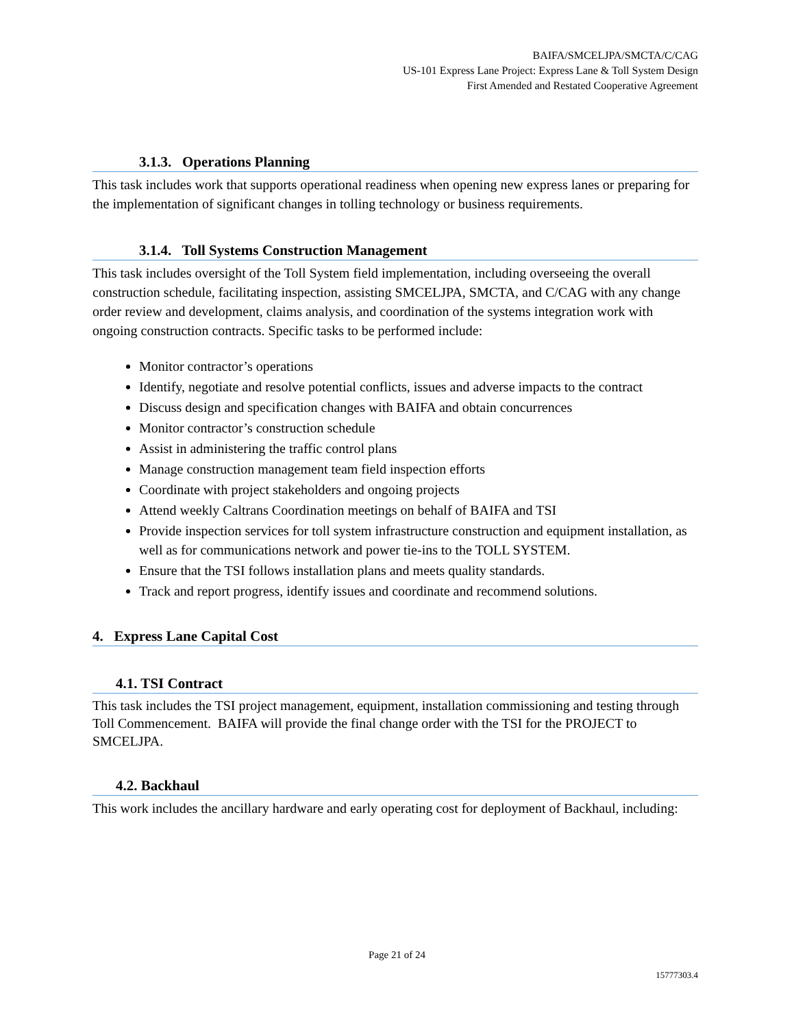BAIFA/SMCELJPA/SMCTA/C/CAG
US-101 Express Lane Project: Express Lane & Toll System Design
First Amended and Restated Cooperative Agreement
3.1.3. Operations Planning
This task includes work that supports operational readiness when opening new express lanes or preparing for the implementation of significant changes in tolling technology or business requirements.
3.1.4. Toll Systems Construction Management
This task includes oversight of the Toll System field implementation, including overseeing the overall construction schedule, facilitating inspection, assisting SMCELJPA, SMCTA, and C/CAG with any change order review and development, claims analysis, and coordination of the systems integration work with ongoing construction contracts. Specific tasks to be performed include:
Monitor contractor’s operations
Identify, negotiate and resolve potential conflicts, issues and adverse impacts to the contract
Discuss design and specification changes with BAIFA and obtain concurrences
Monitor contractor’s construction schedule
Assist in administering the traffic control plans
Manage construction management team field inspection efforts
Coordinate with project stakeholders and ongoing projects
Attend weekly Caltrans Coordination meetings on behalf of BAIFA and TSI
Provide inspection services for toll system infrastructure construction and equipment installation, as well as for communications network and power tie-ins to the TOLL SYSTEM.
Ensure that the TSI follows installation plans and meets quality standards.
Track and report progress, identify issues and coordinate and recommend solutions.
4. Express Lane Capital Cost
4.1. TSI Contract
This task includes the TSI project management, equipment, installation commissioning and testing through Toll Commencement. BAIFA will provide the final change order with the TSI for the PROJECT to SMCELJPA.
4.2. Backhaul
This work includes the ancillary hardware and early operating cost for deployment of Backhaul, including:
Page 21 of 24
15777303.4